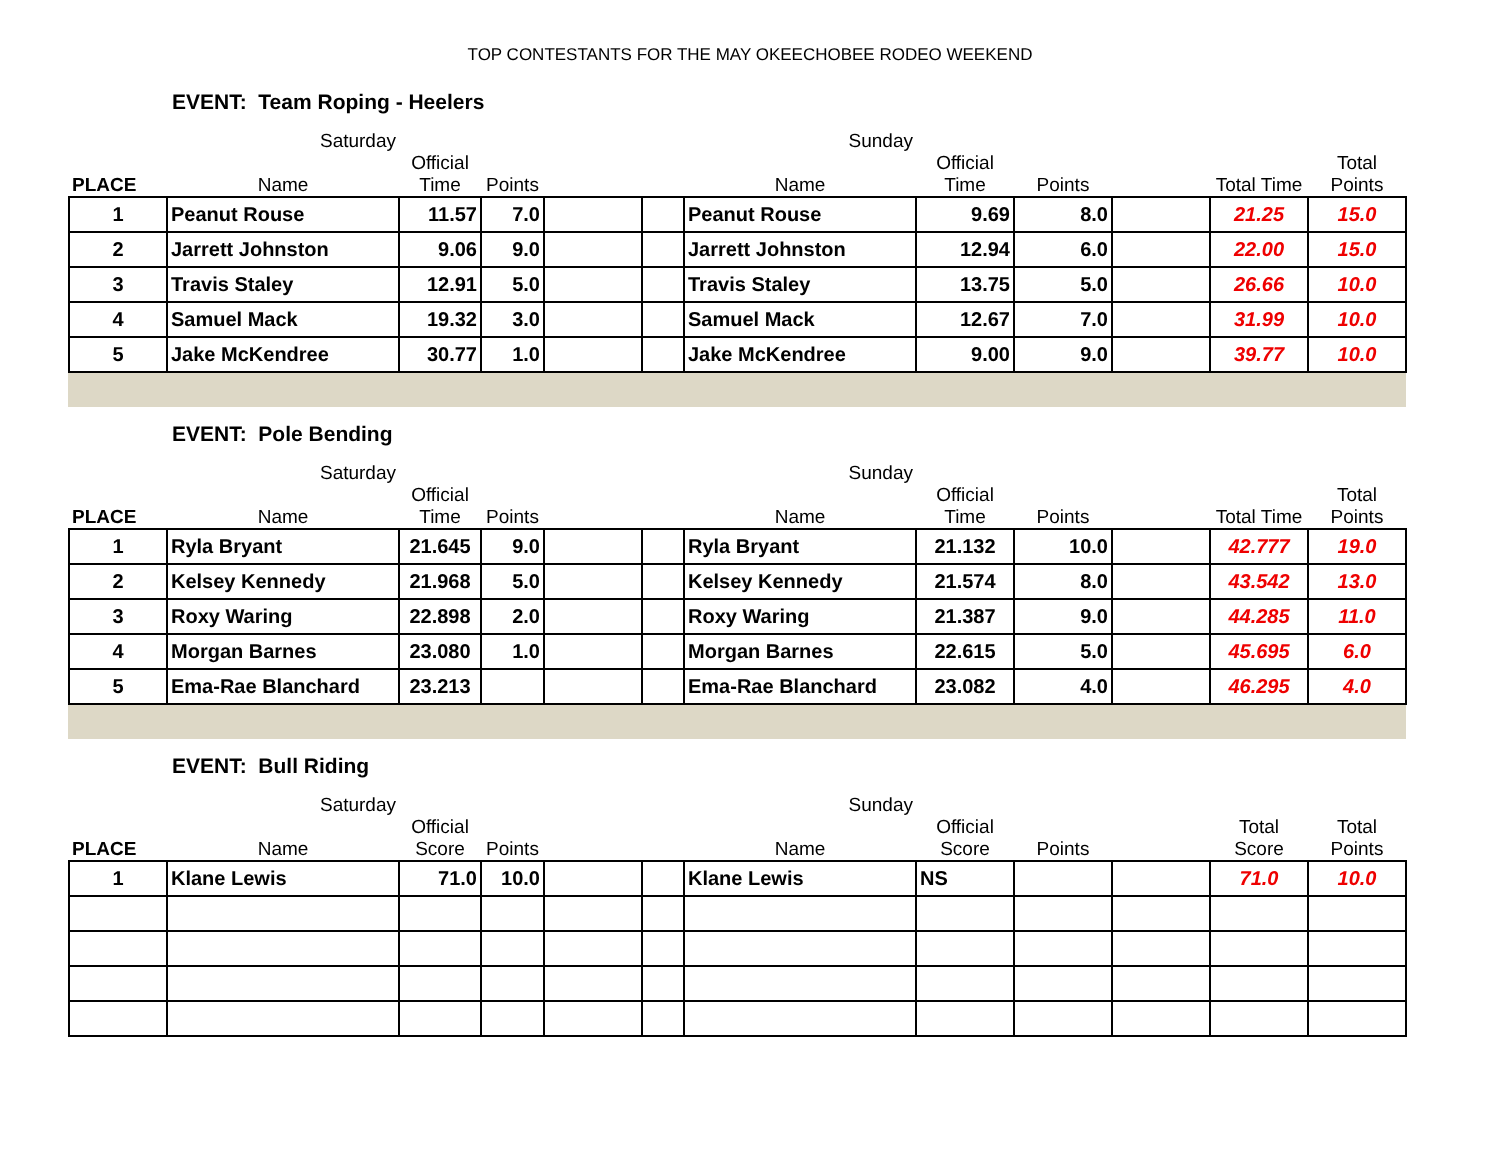TOP CONTESTANTS FOR THE MAY OKEECHOBEE RODEO WEEKEND
EVENT: Team Roping - Heelers
| | Saturday | | | | | Sunday | | | | | |
| PLACE | Name | Official Time | Points | | | Name | Official Time | Points | | Total Time | Total Points |
| 1 | Peanut Rouse | 11.57 | 7.0 | | | Peanut Rouse | 9.69 | 8.0 | | 21.25 | 15.0 |
| 2 | Jarrett Johnston | 9.06 | 9.0 | | | Jarrett Johnston | 12.94 | 6.0 | | 22.00 | 15.0 |
| 3 | Travis Staley | 12.91 | 5.0 | | | Travis Staley | 13.75 | 5.0 | | 26.66 | 10.0 |
| 4 | Samuel Mack | 19.32 | 3.0 | | | Samuel Mack | 12.67 | 7.0 | | 31.99 | 10.0 |
| 5 | Jake McKendree | 30.77 | 1.0 | | | Jake McKendree | 9.00 | 9.0 | | 39.77 | 10.0 |
EVENT: Pole Bending
| | Saturday | | | | | Sunday | | | | | |
| PLACE | Name | Official Time | Points | | | Name | Official Time | Points | | Total Time | Total Points |
| 1 | Ryla Bryant | 21.645 | 9.0 | | | Ryla Bryant | 21.132 | 10.0 | | 42.777 | 19.0 |
| 2 | Kelsey Kennedy | 21.968 | 5.0 | | | Kelsey Kennedy | 21.574 | 8.0 | | 43.542 | 13.0 |
| 3 | Roxy Waring | 22.898 | 2.0 | | | Roxy Waring | 21.387 | 9.0 | | 44.285 | 11.0 |
| 4 | Morgan Barnes | 23.080 | 1.0 | | | Morgan Barnes | 22.615 | 5.0 | | 45.695 | 6.0 |
| 5 | Ema-Rae Blanchard | 23.213 | | | | Ema-Rae Blanchard | 23.082 | 4.0 | | 46.295 | 4.0 |
EVENT: Bull Riding
| | Saturday | | | | | Sunday | | | | | |
| PLACE | Name | Official Score | Points | | | Name | Official Score | Points | | Total Score | Total Points |
| 1 | Klane Lewis | 71.0 | 10.0 | | | Klane Lewis | NS | | | 71.0 | 10.0 |